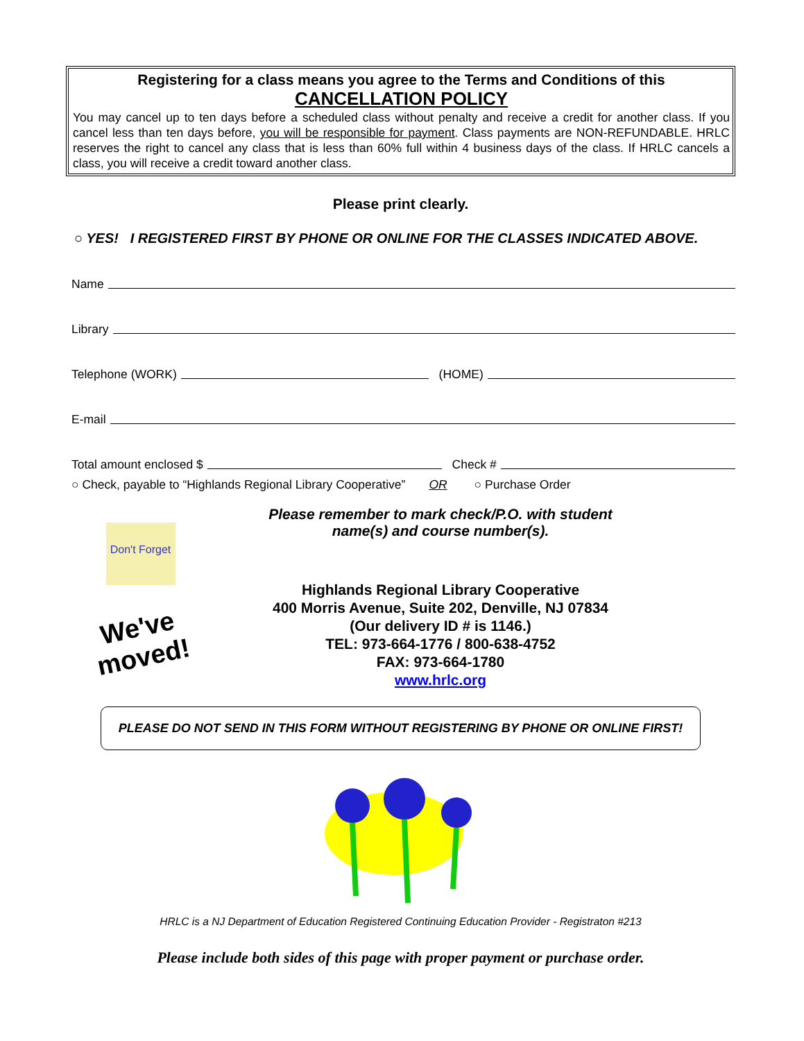Registering for a class means you agree to the Terms and Conditions of this
CANCELLATION POLICY
You may cancel up to ten days before a scheduled class without penalty and receive a credit for another class. If you cancel less than ten days before, you will be responsible for payment. Class payments are NON-REFUNDABLE. HRLC reserves the right to cancel any class that is less than 60% full within 4 business days of the class. If HRLC cancels a class, you will receive a credit toward another class.
Please print clearly.
○ YES! I REGISTERED FIRST BY PHONE OR ONLINE FOR THE CLASSES INDICATED ABOVE.
Name
Library
Telephone (WORK) (HOME)
E-mail
Total amount enclosed $ Check #
○ Check, payable to “Highlands Regional Library Cooperative” OR ○ Purchase Order
Don't Forget
We've moved!
Please remember to mark check/P.O. with student
name(s) and course number(s).
Highlands Regional Library Cooperative
400 Morris Avenue, Suite 202, Denville, NJ 07834
(Our delivery ID # is 1146.)
TEL: 973-664-1776 / 800-638-4752
FAX: 973-664-1780
www.hrlc.org
PLEASE DO NOT SEND IN THIS FORM WITHOUT REGISTERING BY PHONE OR ONLINE FIRST!
HRLC is a NJ Department of Education Registered Continuing Education Provider - Registraton #213
Please include both sides of this page with proper payment or purchase order.